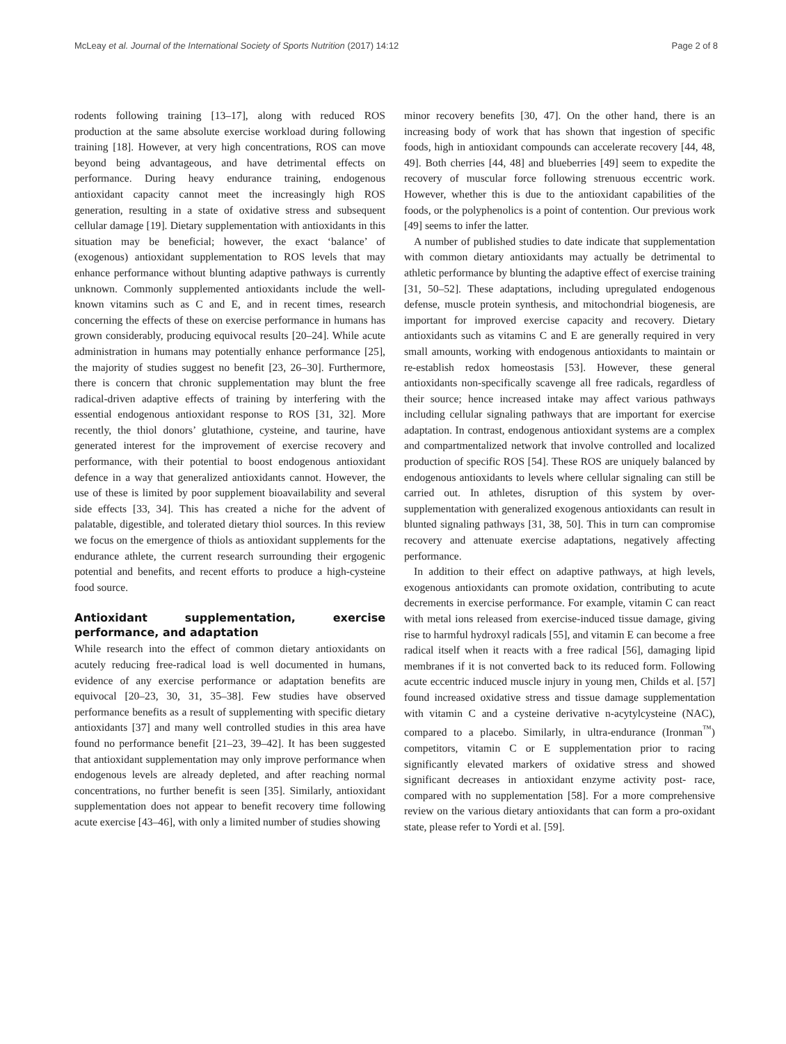McLeay et al. Journal of the International Society of Sports Nutrition (2017) 14:12 Page 2 of 8
rodents following training [13–17], along with reduced ROS production at the same absolute exercise workload during following training [18]. However, at very high concentrations, ROS can move beyond being advantageous, and have detrimental effects on performance. During heavy endurance training, endogenous antioxidant capacity cannot meet the increasingly high ROS generation, resulting in a state of oxidative stress and subsequent cellular damage [19]. Dietary supplementation with antioxidants in this situation may be beneficial; however, the exact ‘balance’ of (exogenous) antioxidant supplementation to ROS levels that may enhance performance without blunting adaptive pathways is currently unknown. Commonly supplemented antioxidants include the well-known vitamins such as C and E, and in recent times, research concerning the effects of these on exercise performance in humans has grown considerably, producing equivocal results [20–24]. While acute administration in humans may potentially enhance performance [25], the majority of studies suggest no benefit [23, 26–30]. Furthermore, there is concern that chronic supplementation may blunt the free radical-driven adaptive effects of training by interfering with the essential endogenous antioxidant response to ROS [31, 32]. More recently, the thiol donors’ glutathione, cysteine, and taurine, have generated interest for the improvement of exercise recovery and performance, with their potential to boost endogenous antioxidant defence in a way that generalized antioxidants cannot. However, the use of these is limited by poor supplement bioavailability and several side effects [33, 34]. This has created a niche for the advent of palatable, digestible, and tolerated dietary thiol sources. In this review we focus on the emergence of thiols as antioxidant supplements for the endurance athlete, the current research surrounding their ergogenic potential and benefits, and recent efforts to produce a high-cysteine food source.
Antioxidant supplementation, exercise performance, and adaptation
While research into the effect of common dietary antioxidants on acutely reducing free-radical load is well documented in humans, evidence of any exercise performance or adaptation benefits are equivocal [20–23, 30, 31, 35–38]. Few studies have observed performance benefits as a result of supplementing with specific dietary antioxidants [37] and many well controlled studies in this area have found no performance benefit [21–23, 39–42]. It has been suggested that antioxidant supplementation may only improve performance when endogenous levels are already depleted, and after reaching normal concentrations, no further benefit is seen [35]. Similarly, antioxidant supplementation does not appear to benefit recovery time following acute exercise [43–46], with only a limited number of studies showing
minor recovery benefits [30, 47]. On the other hand, there is an increasing body of work that has shown that ingestion of specific foods, high in antioxidant compounds can accelerate recovery [44, 48, 49]. Both cherries [44, 48] and blueberries [49] seem to expedite the recovery of muscular force following strenuous eccentric work. However, whether this is due to the antioxidant capabilities of the foods, or the polyphenolics is a point of contention. Our previous work [49] seems to infer the latter.
A number of published studies to date indicate that supplementation with common dietary antioxidants may actually be detrimental to athletic performance by blunting the adaptive effect of exercise training [31, 50–52]. These adaptations, including upregulated endogenous defense, muscle protein synthesis, and mitochondrial biogenesis, are important for improved exercise capacity and recovery. Dietary antioxidants such as vitamins C and E are generally required in very small amounts, working with endogenous antioxidants to maintain or re-establish redox homeostasis [53]. However, these general antioxidants non-specifically scavenge all free radicals, regardless of their source; hence increased intake may affect various pathways including cellular signaling pathways that are important for exercise adaptation. In contrast, endogenous antioxidant systems are a complex and compartmentalized network that involve controlled and localized production of specific ROS [54]. These ROS are uniquely balanced by endogenous antioxidants to levels where cellular signaling can still be carried out. In athletes, disruption of this system by over-supplementation with generalized exogenous antioxidants can result in blunted signaling pathways [31, 38, 50]. This in turn can compromise recovery and attenuate exercise adaptations, negatively affecting performance.
In addition to their effect on adaptive pathways, at high levels, exogenous antioxidants can promote oxidation, contributing to acute decrements in exercise performance. For example, vitamin C can react with metal ions released from exercise-induced tissue damage, giving rise to harmful hydroxyl radicals [55], and vitamin E can become a free radical itself when it reacts with a free radical [56], damaging lipid membranes if it is not converted back to its reduced form. Following acute eccentric induced muscle injury in young men, Childs et al. [57] found increased oxidative stress and tissue damage supplementation with vitamin C and a cysteine derivative n-acytylcysteine (NAC), compared to a placebo. Similarly, in ultra-endurance (Ironman<sup>™</sup>) competitors, vitamin C or E supplementation prior to racing significantly elevated markers of oxidative stress and showed significant decreases in antioxidant enzyme activity post- race, compared with no supplementation [58]. For a more comprehensive review on the various dietary antioxidants that can form a pro-oxidant state, please refer to Yordi et al. [59].